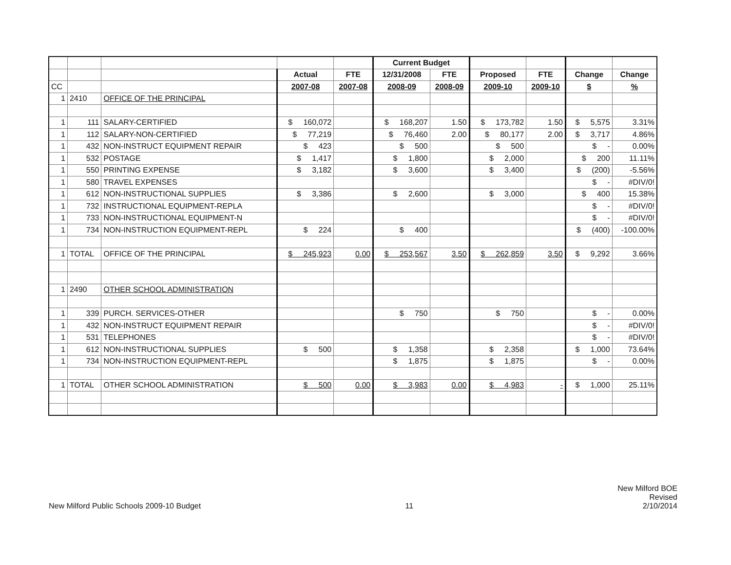| | | | | | Current Budget | | | | | |
| | | | Actual | FTE | 12/31/2008 | FTE | Proposed | FTE | Change | Change |
| CC | | | 2007-08 | 2007-08 | 2008-09 | 2008-09 | 2009-10 | 2009-10 | $ | % |
| 1 | 2410 | OFFICE OF THE PRINCIPAL | | | | | | | | |
| 1 | 111 | SALARY-CERTIFIED | $ 160,072 | | $ 168,207 | 1.50 | $ 173,782 | 1.50 | $ 5,575 | 3.31% |
| 1 | 112 | SALARY-NON-CERTIFIED | $ 77,219 | | $ 76,460 | 2.00 | $ 80,177 | 2.00 | $ 3,717 | 4.86% |
| 1 | 432 | NON-INSTRUCT EQUIPMENT REPAIR | $ 423 | | $ 500 | | $ 500 | | $ - | 0.00% |
| 1 | 532 | POSTAGE | $ 1,417 | | $ 1,800 | | $ 2,000 | | $ 200 | 11.11% |
| 1 | 550 | PRINTING EXPENSE | $ 3,182 | | $ 3,600 | | $ 3,400 | | $ (200) | -5.56% |
| 1 | 580 | TRAVEL EXPENSES | | | | | | | $ - | #DIV/0! |
| 1 | 612 | NON-INSTRUCTIONAL SUPPLIES | $ 3,386 | | $ 2,600 | | $ 3,000 | | $ 400 | 15.38% |
| 1 | 732 | INSTRUCTIONAL EQUIPMENT-REPLA | | | | | | | $ - | #DIV/0! |
| 1 | 733 | NON-INSTRUCTIONAL EQUIPMENT-N | | | | | | | $ - | #DIV/0! |
| 1 | 734 | NON-INSTRUCTION EQUIPMENT-REPL | $ 224 | | $ 400 | | | | $ (400) | -100.00% |
| 1 | TOTAL | OFFICE OF THE PRINCIPAL | $ 245,923 | 0.00 | $ 253,567 | 3.50 | $ 262,859 | 3.50 | $ 9,292 | 3.66% |
| 1 | 2490 | OTHER SCHOOL ADMINISTRATION | | | | | | | | |
| 1 | 339 | PURCH. SERVICES-OTHER | | | $ 750 | | $ 750 | | $ - | 0.00% |
| 1 | 432 | NON-INSTRUCT EQUIPMENT REPAIR | | | | | | | $ - | #DIV/0! |
| 1 | 531 | TELEPHONES | | | | | | | $ - | #DIV/0! |
| 1 | 612 | NON-INSTRUCTIONAL SUPPLIES | $ 500 | | $ 1,358 | | $ 2,358 | | $ 1,000 | 73.64% |
| 1 | 734 | NON-INSTRUCTION EQUIPMENT-REPL | | | $ 1,875 | | $ 1,875 | | $ - | 0.00% |
| 1 | TOTAL | OTHER SCHOOL ADMINISTRATION | $ 500 | 0.00 | $ 3,983 | 0.00 | $ 4,983 | - | $ 1,000 | 25.11% |
New Milford Public Schools 2009-10 Budget
11
New Milford BOE
Revised
2/10/2014